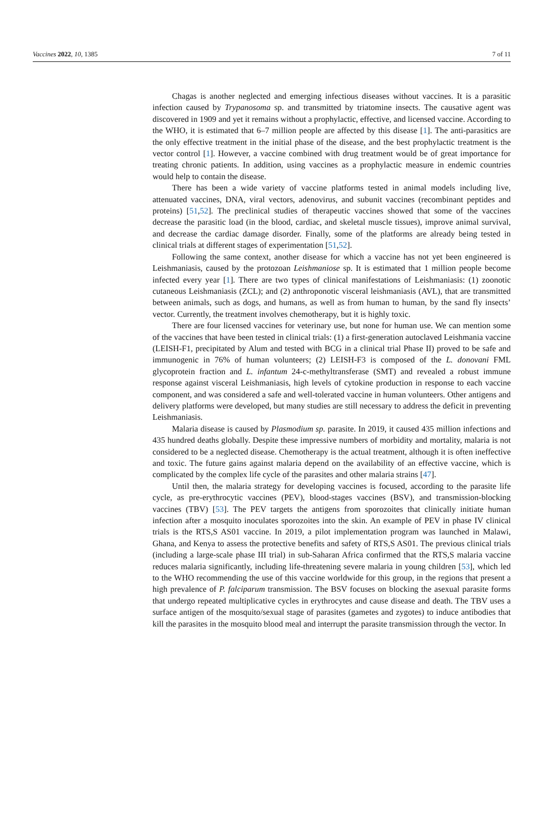Vaccines 2022, 10, 1385 7 of 11
Chagas is another neglected and emerging infectious diseases without vaccines. It is a parasitic infection caused by Trypanosoma sp. and transmitted by triatomine insects. The causative agent was discovered in 1909 and yet it remains without a prophylactic, effective, and licensed vaccine. According to the WHO, it is estimated that 6–7 million people are affected by this disease [1]. The anti-parasitics are the only effective treatment in the initial phase of the disease, and the best prophylactic treatment is the vector control [1]. However, a vaccine combined with drug treatment would be of great importance for treating chronic patients. In addition, using vaccines as a prophylactic measure in endemic countries would help to contain the disease.
There has been a wide variety of vaccine platforms tested in animal models including live, attenuated vaccines, DNA, viral vectors, adenovirus, and subunit vaccines (recombinant peptides and proteins) [51,52]. The preclinical studies of therapeutic vaccines showed that some of the vaccines decrease the parasitic load (in the blood, cardiac, and skeletal muscle tissues), improve animal survival, and decrease the cardiac damage disorder. Finally, some of the platforms are already being tested in clinical trials at different stages of experimentation [51,52].
Following the same context, another disease for which a vaccine has not yet been engineered is Leishmaniasis, caused by the protozoan Leishmaniose sp. It is estimated that 1 million people become infected every year [1]. There are two types of clinical manifestations of Leishmaniasis: (1) zoonotic cutaneous Leishmaniasis (ZCL); and (2) anthroponotic visceral leishmaniasis (AVL), that are transmitted between animals, such as dogs, and humans, as well as from human to human, by the sand fly insects’ vector. Currently, the treatment involves chemotherapy, but it is highly toxic.
There are four licensed vaccines for veterinary use, but none for human use. We can mention some of the vaccines that have been tested in clinical trials: (1) a first-generation autoclaved Leishmania vaccine (LEISH-F1, precipitated by Alum and tested with BCG in a clinical trial Phase II) proved to be safe and immunogenic in 76% of human volunteers; (2) LEISH-F3 is composed of the L. donovani FML glycoprotein fraction and L. infantum 24-c-methyltransferase (SMT) and revealed a robust immune response against visceral Leishmaniasis, high levels of cytokine production in response to each vaccine component, and was considered a safe and well-tolerated vaccine in human volunteers. Other antigens and delivery platforms were developed, but many studies are still necessary to address the deficit in preventing Leishmaniasis.
Malaria disease is caused by Plasmodium sp. parasite. In 2019, it caused 435 million infections and 435 hundred deaths globally. Despite these impressive numbers of morbidity and mortality, malaria is not considered to be a neglected disease. Chemotherapy is the actual treatment, although it is often ineffective and toxic. The future gains against malaria depend on the availability of an effective vaccine, which is complicated by the complex life cycle of the parasites and other malaria strains [47].
Until then, the malaria strategy for developing vaccines is focused, according to the parasite life cycle, as pre-erythrocytic vaccines (PEV), blood-stages vaccines (BSV), and transmission-blocking vaccines (TBV) [53]. The PEV targets the antigens from sporozoites that clinically initiate human infection after a mosquito inoculates sporozoites into the skin. An example of PEV in phase IV clinical trials is the RTS,S AS01 vaccine. In 2019, a pilot implementation program was launched in Malawi, Ghana, and Kenya to assess the protective benefits and safety of RTS,S AS01. The previous clinical trials (including a large-scale phase III trial) in sub-Saharan Africa confirmed that the RTS,S malaria vaccine reduces malaria significantly, including life-threatening severe malaria in young children [53], which led to the WHO recommending the use of this vaccine worldwide for this group, in the regions that present a high prevalence of P. falciparum transmission. The BSV focuses on blocking the asexual parasite forms that undergo repeated multiplicative cycles in erythrocytes and cause disease and death. The TBV uses a surface antigen of the mosquito/sexual stage of parasites (gametes and zygotes) to induce antibodies that kill the parasites in the mosquito blood meal and interrupt the parasite transmission through the vector. In